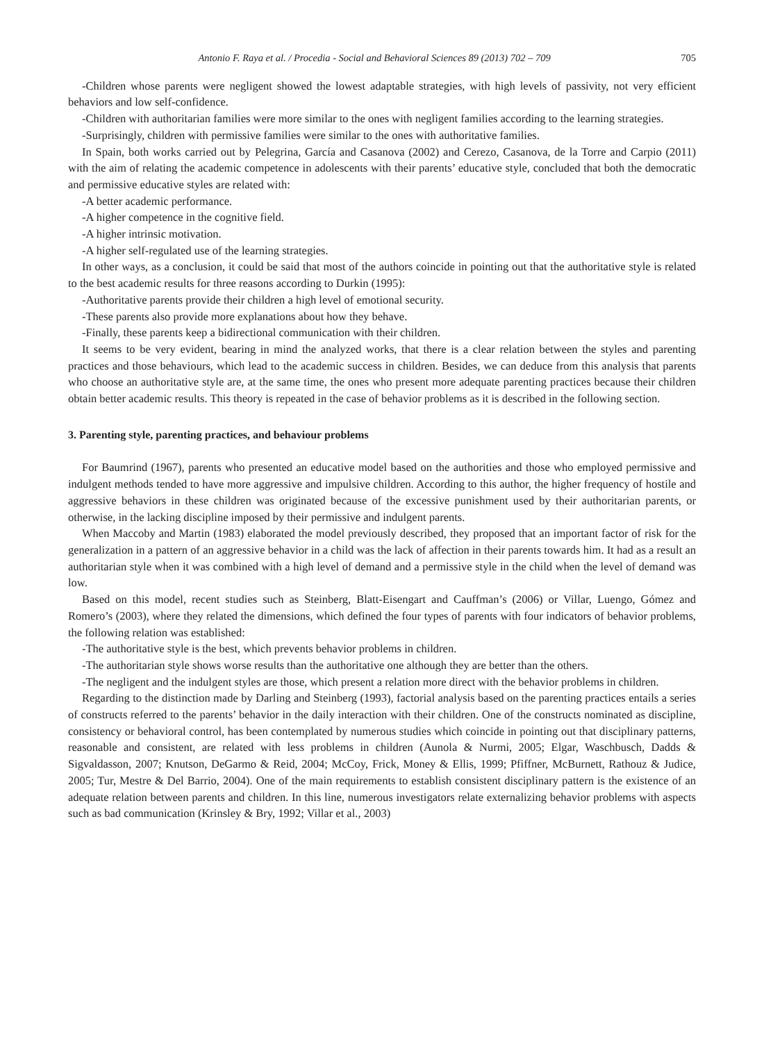Antonio F. Raya et al. / Procedia - Social and Behavioral Sciences 89 (2013) 702 – 709 705
-Children whose parents were negligent showed the lowest adaptable strategies, with high levels of passivity, not very efficient behaviors and low self-confidence.
-Children with authoritarian families were more similar to the ones with negligent families according to the learning strategies.
-Surprisingly, children with permissive families were similar to the ones with authoritative families.
In Spain, both works carried out by Pelegrina, García and Casanova (2002) and Cerezo, Casanova, de la Torre and Carpio (2011) with the aim of relating the academic competence in adolescents with their parents’ educative style, concluded that both the democratic and permissive educative styles are related with:
-A better academic performance.
-A higher competence in the cognitive field.
-A higher intrinsic motivation.
-A higher self-regulated use of the learning strategies.
In other ways, as a conclusion, it could be said that most of the authors coincide in pointing out that the authoritative style is related to the best academic results for three reasons according to Durkin (1995):
-Authoritative parents provide their children a high level of emotional security.
-These parents also provide more explanations about how they behave.
-Finally, these parents keep a bidirectional communication with their children.
It seems to be very evident, bearing in mind the analyzed works, that there is a clear relation between the styles and parenting practices and those behaviours, which lead to the academic success in children. Besides, we can deduce from this analysis that parents who choose an authoritative style are, at the same time, the ones who present more adequate parenting practices because their children obtain better academic results. This theory is repeated in the case of behavior problems as it is described in the following section.
3. Parenting style, parenting practices, and behaviour problems
For Baumrind (1967), parents who presented an educative model based on the authorities and those who employed permissive and indulgent methods tended to have more aggressive and impulsive children. According to this author, the higher frequency of hostile and aggressive behaviors in these children was originated because of the excessive punishment used by their authoritarian parents, or otherwise, in the lacking discipline imposed by their permissive and indulgent parents.
When Maccoby and Martin (1983) elaborated the model previously described, they proposed that an important factor of risk for the generalization in a pattern of an aggressive behavior in a child was the lack of affection in their parents towards him. It had as a result an authoritarian style when it was combined with a high level of demand and a permissive style in the child when the level of demand was low.
Based on this model, recent studies such as Steinberg, Blatt-Eisengart and Cauffman’s (2006) or Villar, Luengo, Gómez and Romero’s (2003), where they related the dimensions, which defined the four types of parents with four indicators of behavior problems, the following relation was established:
-The authoritative style is the best, which prevents behavior problems in children.
-The authoritarian style shows worse results than the authoritative one although they are better than the others.
-The negligent and the indulgent styles are those, which present a relation more direct with the behavior problems in children.
Regarding to the distinction made by Darling and Steinberg (1993), factorial analysis based on the parenting practices entails a series of constructs referred to the parents’ behavior in the daily interaction with their children. One of the constructs nominated as discipline, consistency or behavioral control, has been contemplated by numerous studies which coincide in pointing out that disciplinary patterns, reasonable and consistent, are related with less problems in children (Aunola & Nurmi, 2005; Elgar, Waschbusch, Dadds & Sigvaldasson, 2007; Knutson, DeGarmo & Reid, 2004; McCoy, Frick, Money & Ellis, 1999; Pfiffner, McBurnett, Rathouz & Judice, 2005; Tur, Mestre & Del Barrio, 2004). One of the main requirements to establish consistent disciplinary pattern is the existence of an adequate relation between parents and children. In this line, numerous investigators relate externalizing behavior problems with aspects such as bad communication (Krinsley & Bry, 1992; Villar et al., 2003)